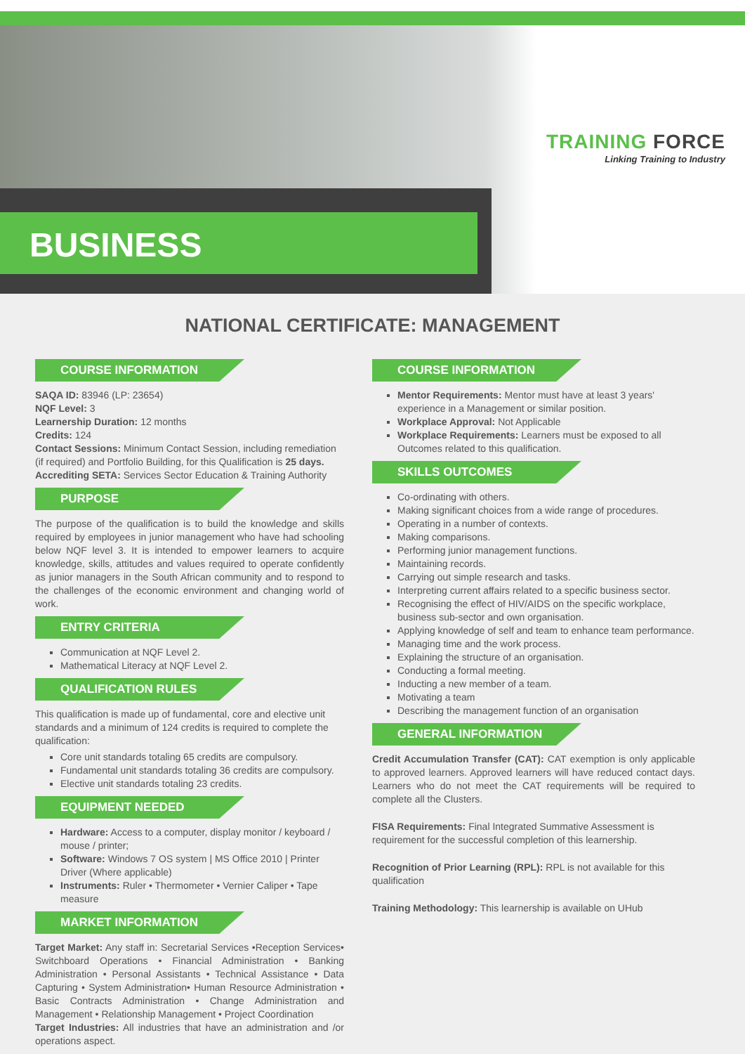BUSINESS
TRAINING FORCE
Linking Training to Industry
NATIONAL CERTIFICATE: MANAGEMENT
COURSE INFORMATION
SAQA ID: 83946 (LP: 23654)
NQF Level: 3
Learnership Duration: 12 months
Credits: 124
Contact Sessions: Minimum Contact Session, including remediation (if required) and Portfolio Building, for this Qualification is 25 days.
Accrediting SETA: Services Sector Education & Training Authority
PURPOSE
The purpose of the qualification is to build the knowledge and skills required by employees in junior management who have had schooling below NQF level 3. It is intended to empower learners to acquire knowledge, skills, attitudes and values required to operate confidently as junior managers in the South African community and to respond to the challenges of the economic environment and changing world of work.
ENTRY CRITERIA
Communication at NQF Level 2.
Mathematical Literacy at NQF Level 2.
QUALIFICATION RULES
This qualification is made up of fundamental, core and elective unit standards and a minimum of 124 credits is required to complete the qualification:
Core unit standards totaling 65 credits are compulsory.
Fundamental unit standards totaling 36 credits are compulsory.
Elective unit standards totaling 23 credits.
EQUIPMENT NEEDED
Hardware: Access to a computer, display monitor / keyboard / mouse / printer;
Software: Windows 7 OS system | MS Office 2010 | Printer Driver (Where applicable)
Instruments: Ruler • Thermometer • Vernier Caliper • Tape measure
MARKET INFORMATION
Target Market: Any staff in: Secretarial Services •Reception Services• Switchboard Operations • Financial Administration • Banking Administration • Personal Assistants • Technical Assistance • Data Capturing • System Administration• Human Resource Administration • Basic Contracts Administration • Change Administration and Management • Relationship Management • Project Coordination
Target Industries: All industries that have an administration and /or operations aspect.
COURSE INFORMATION
Mentor Requirements: Mentor must have at least 3 years' experience in a Management or similar position.
Workplace Approval: Not Applicable
Workplace Requirements: Learners must be exposed to all Outcomes related to this qualification.
SKILLS OUTCOMES
Co-ordinating with others.
Making significant choices from a wide range of procedures.
Operating in a number of contexts.
Making comparisons.
Performing junior management functions.
Maintaining records.
Carrying out simple research and tasks.
Interpreting current affairs related to a specific business sector.
Recognising the effect of HIV/AIDS on the specific workplace, business sub-sector and own organisation.
Applying knowledge of self and team to enhance team performance.
Managing time and the work process.
Explaining the structure of an organisation.
Conducting a formal meeting.
Inducting a new member of a team.
Motivating a team
Describing the management function of an organisation
GENERAL INFORMATION
Credit Accumulation Transfer (CAT): CAT exemption is only applicable to approved learners. Approved learners will have reduced contact days. Learners who do not meet the CAT requirements will be required to complete all the Clusters.
FISA Requirements: Final Integrated Summative Assessment is requirement for the successful completion of this learnership.
Recognition of Prior Learning (RPL): RPL is not available for this qualification
Training Methodology: This learnership is available on UHub